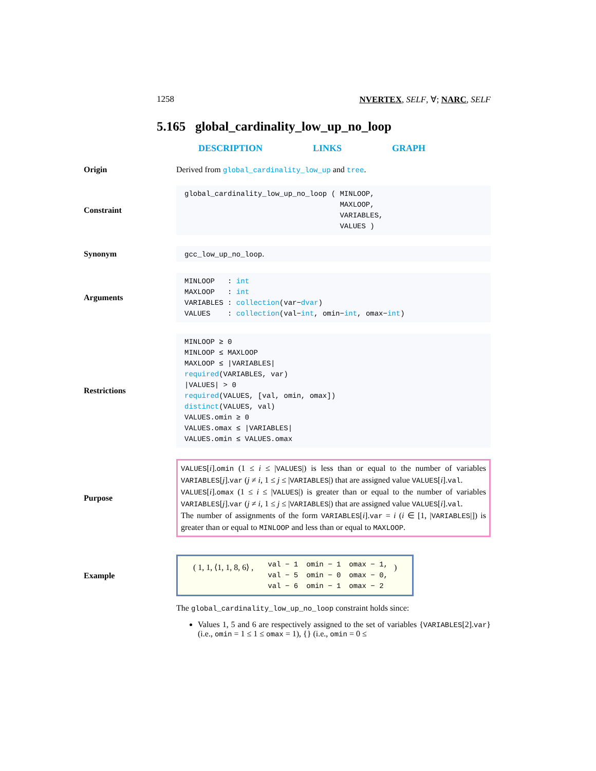1258 NVERTEX, SELF, ∀; NARC, SELF
5.165 global_cardinality_low_up_no_loop
DESCRIPTION LINKS GRAPH
Origin
Derived from global_cardinality_low_up and tree.
Constraint
global_cardinality_low_up_no_loop ( MINLOOP,
MAXLOOP,
VARIABLES,
VALUES )
Synonym
gcc_low_up_no_loop.
Arguments
MINLOOP : int
MAXLOOP : int
VARIABLES : collection(var−dvar)
VALUES : collection(val−int, omin−int, omax−int)
Restrictions
MINLOOP ≥ 0
MINLOOP ≤ MAXLOOP
MAXLOOP ≤ |VARIABLES|
required(VARIABLES, var)
|VALUES| > 0
required(VALUES, [val, omin, omax])
distinct(VALUES, val)
VALUES.omin ≥ 0
VALUES.omax ≤ |VARIABLES|
VALUES.omin ≤ VALUES.omax
Purpose
VALUES[i].omin (1 ≤ i ≤ |VALUES|) is less than or equal to the number of variables VARIABLES[j].var (j ≠ i, 1 ≤ j ≤ |VARIABLES|) that are assigned value VALUES[i].val.
VALUES[i].omax (1 ≤ i ≤ |VALUES|) is greater than or equal to the number of variables VARIABLES[j].var (j ≠ i, 1 ≤ j ≤ |VARIABLES|) that are assigned value VALUES[i].val.
The number of assignments of the form VARIABLES[i].var = i (i ∈ [1, |VARIABLES|]) is greater than or equal to MINLOOP and less than or equal to MAXLOOP.
Example
( 1, 1, ⟨1, 1, 8, 6⟩ ,
| val − 1 | omin − 1 | omax − 1, |
| val − 5 | omin − 0 | omax − 0, |
| val − 6 | omin − 1 | omax − 2 |
)
The global_cardinality_low_up_no_loop constraint holds since:
Values 1, 5 and 6 are respectively assigned to the set of variables {VARIABLES[2].var} (i.e., omin = 1 ≤ 1 ≤ omax = 1), {} (i.e., omin = 0 ≤